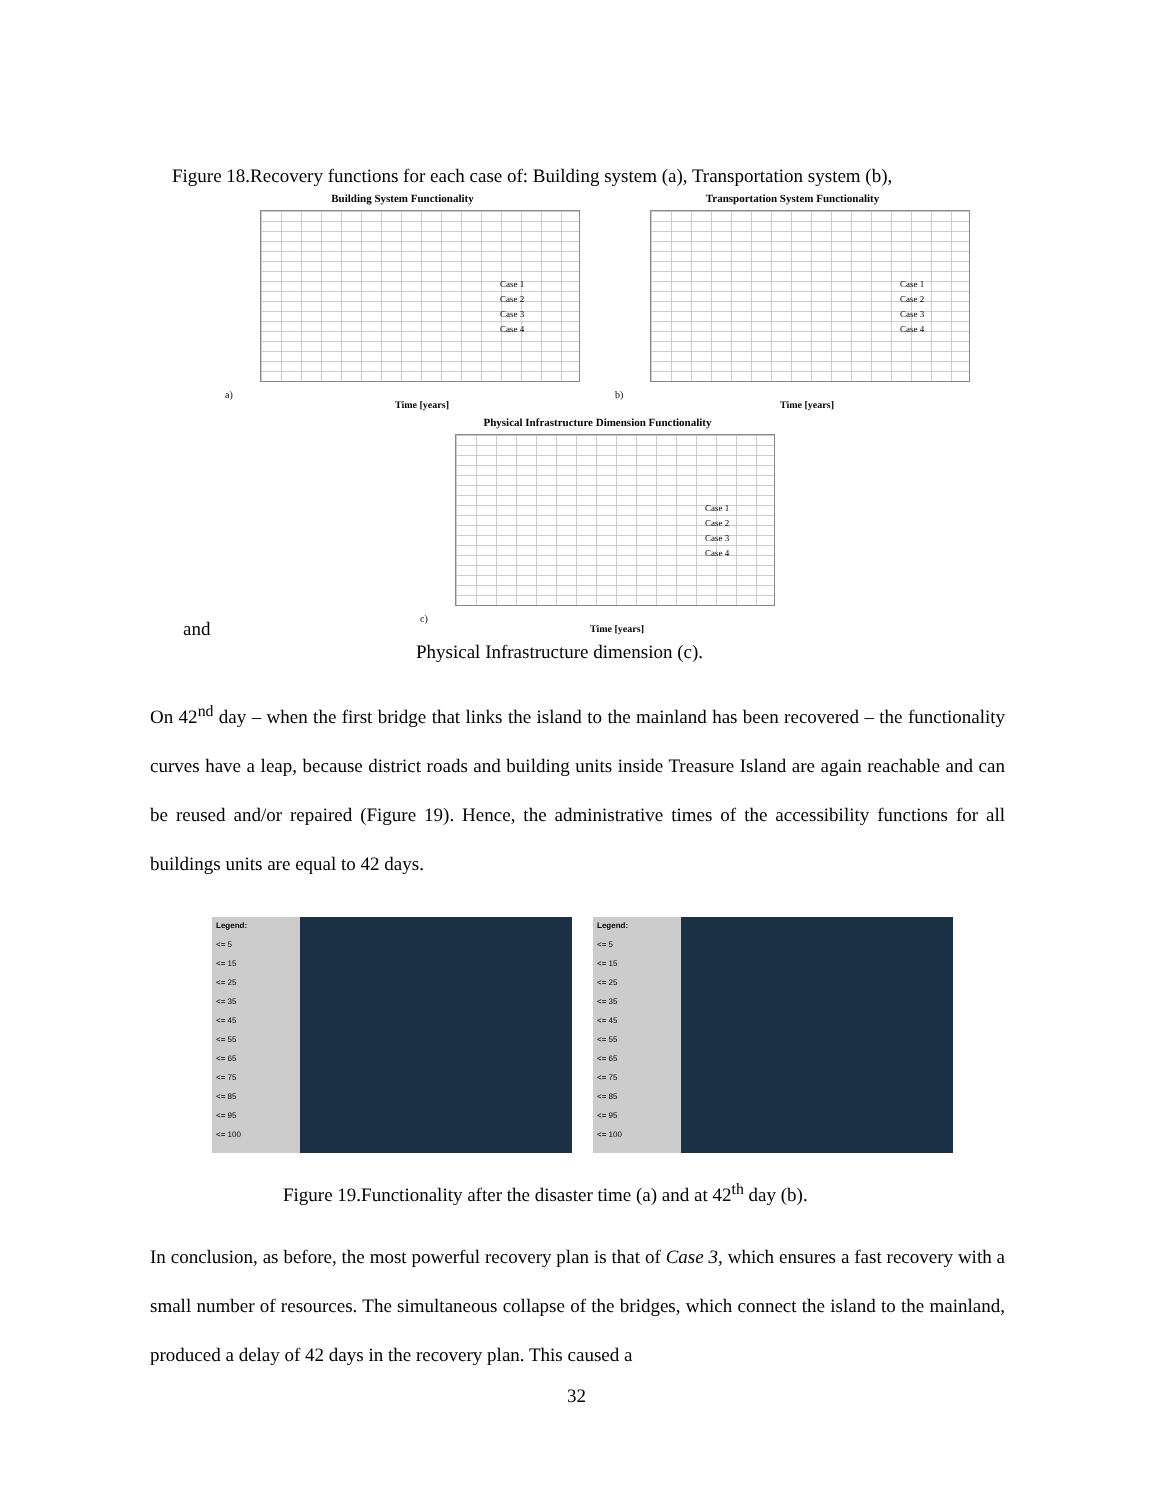Figure 18.Recovery functions for each case of: Building system (a), Transportation system (b),
Building System Functionality
Case 1
Case 2
Case 3
Case 4
Time [years]
a)
Transportation System Functionality
Case 1
Case 2
Case 3
Case 4
Time [years]
b)
Physical Infrastructure Dimension Functionality
Case 1
Case 2
Case 3
Case 4
Time [years]
c)
and
Physical Infrastructure dimension (c).
On 42<sup>nd</sup> day – when the first bridge that links the island to the mainland has been recovered – the functionality curves have a leap, because district roads and building units inside Treasure Island are again reachable and can be reused and/or repaired (Figure 19). Hence, the administrative times of the accessibility functions for all buildings units are equal to 42 days.
Legend:
<= 5
<= 15
<= 25
<= 35
<= 45
<= 55
<= 65
<= 75
<= 85
<= 95
<= 100
Legend:
<= 5
<= 15
<= 25
<= 35
<= 45
<= 55
<= 65
<= 75
<= 85
<= 95
<= 100
Figure 19.Functionality after the disaster time (a) and at 42<sup>th</sup> day (b).
In conclusion, as before, the most powerful recovery plan is that of Case 3, which ensures a fast recovery with a small number of resources. The simultaneous collapse of the bridges, which connect the island to the mainland, produced a delay of 42 days in the recovery plan. This caused a
32